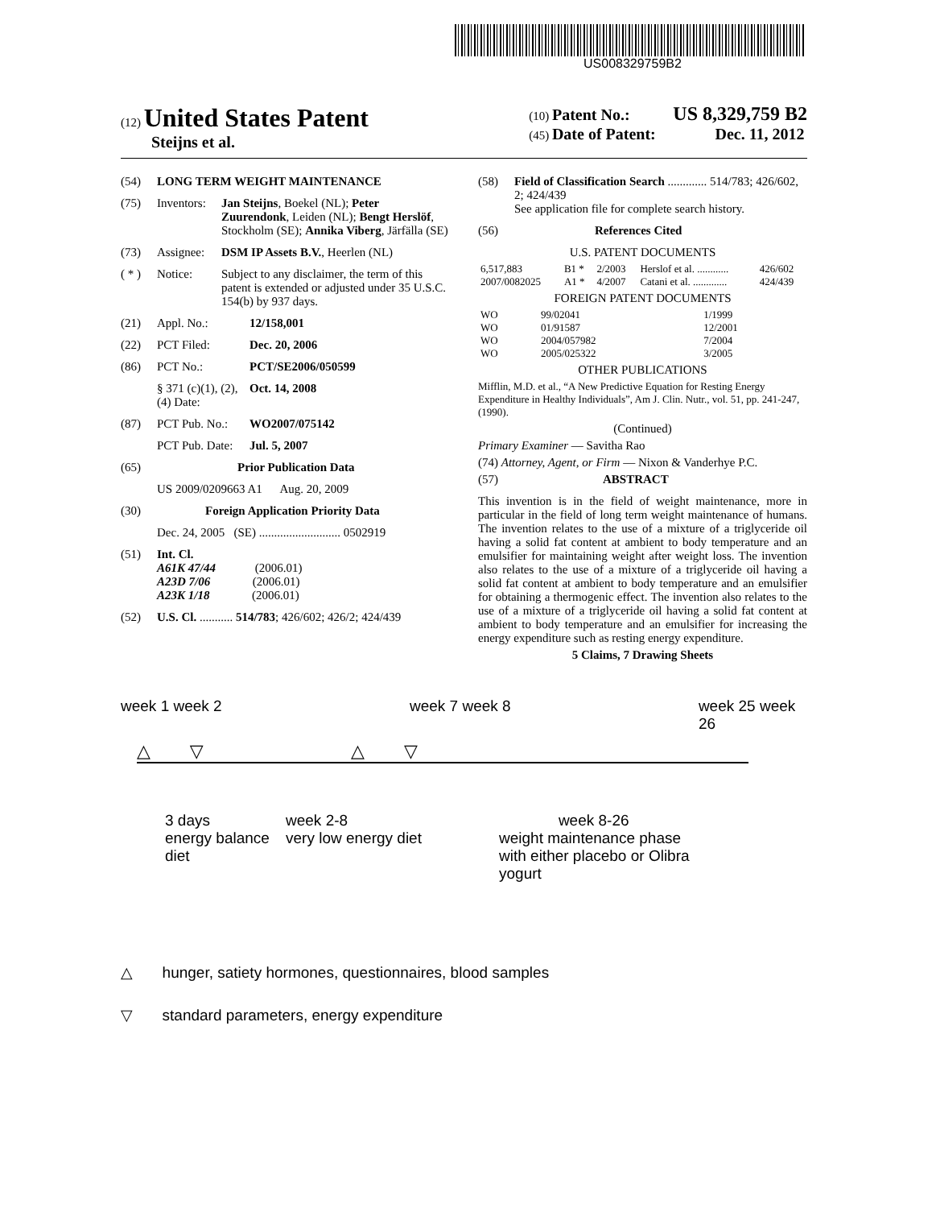US008329759B2
(12) United States Patent
Steijns et al.
(10) Patent No.: US 8,329,759 B2
(45) Date of Patent: Dec. 11, 2012
(54) LONG TERM WEIGHT MAINTENANCE
(75) Inventors: Jan Steijns, Boekel (NL); Peter Zuurendonk, Leiden (NL); Bengt Herslöf, Stockholm (SE); Annika Viberg, Järfälla (SE)
(73) Assignee: DSM IP Assets B.V., Heerlen (NL)
( * ) Notice: Subject to any disclaimer, the term of this patent is extended or adjusted under 35 U.S.C. 154(b) by 937 days.
(21) Appl. No.: 12/158,001
(22) PCT Filed: Dec. 20, 2006
(86) PCT No.: PCT/SE2006/050599
§ 371 (c)(1), (2), (4) Date: Oct. 14, 2008
(87) PCT Pub. No.: WO2007/075142
PCT Pub. Date: Jul. 5, 2007
(65) Prior Publication Data
US 2009/0209663 A1 Aug. 20, 2009
(30) Foreign Application Priority Data
Dec. 24, 2005 (SE) ........................... 0502919
(51) Int. Cl.
A61K 47/44 (2006.01)
A23D 7/06 (2006.01)
A23K 1/18 (2006.01)
(52) U.S. Cl. ........... 514/783; 426/602; 426/2; 424/439
(58) Field of Classification Search ............. 514/783; 426/602, 2; 424/439
See application file for complete search history.
(56) References Cited
U.S. PATENT DOCUMENTS
| 6,517,883 | B1 * | 2/2003 | Herslof et al. ............ | 426/602 |
| 2007/0082025 | A1 * | 4/2007 | Catani et al. ............. | 424/439 |
FOREIGN PATENT DOCUMENTS
| WO | 99/02041 | 1/1999 |
| WO | 01/91587 | 12/2001 |
| WO | 2004/057982 | 7/2004 |
| WO | 2005/025322 | 3/2005 |
OTHER PUBLICATIONS
Mifflin, M.D. et al., “A New Predictive Equation for Resting Energy Expenditure in Healthy Individuals”, Am J. Clin. Nutr., vol. 51, pp. 241-247, (1990).
(Continued)
Primary Examiner — Savitha Rao
(74) Attorney, Agent, or Firm — Nixon & Vanderhye P.C.
(57) ABSTRACT
This invention is in the field of weight maintenance, more in particular in the field of long term weight maintenance of humans. The invention relates to the use of a mixture of a triglyceride oil having a solid fat content at ambient to body temperature and an emulsifier for maintaining weight after weight loss. The invention also relates to the use of a mixture of a triglyceride oil having a solid fat content at ambient to body temperature and an emulsifier for obtaining a thermogenic effect. The invention also relates to the use of a mixture of a triglyceride oil having a solid fat content at ambient to body temperature and an emulsifier for increasing the energy expenditure such as resting energy expenditure.
5 Claims, 7 Drawing Sheets
week 1 week 2 week 7 week 8 week 25 week 26
△ ▽ △ ▽
3 days
energy balance
diet week 2-8
very low energy diet week 8-26
weight maintenance phase
with either placebo or Olibra
yogurt
△ hunger, satiety hormones, questionnaires, blood samples
▽ standard parameters, energy expenditure